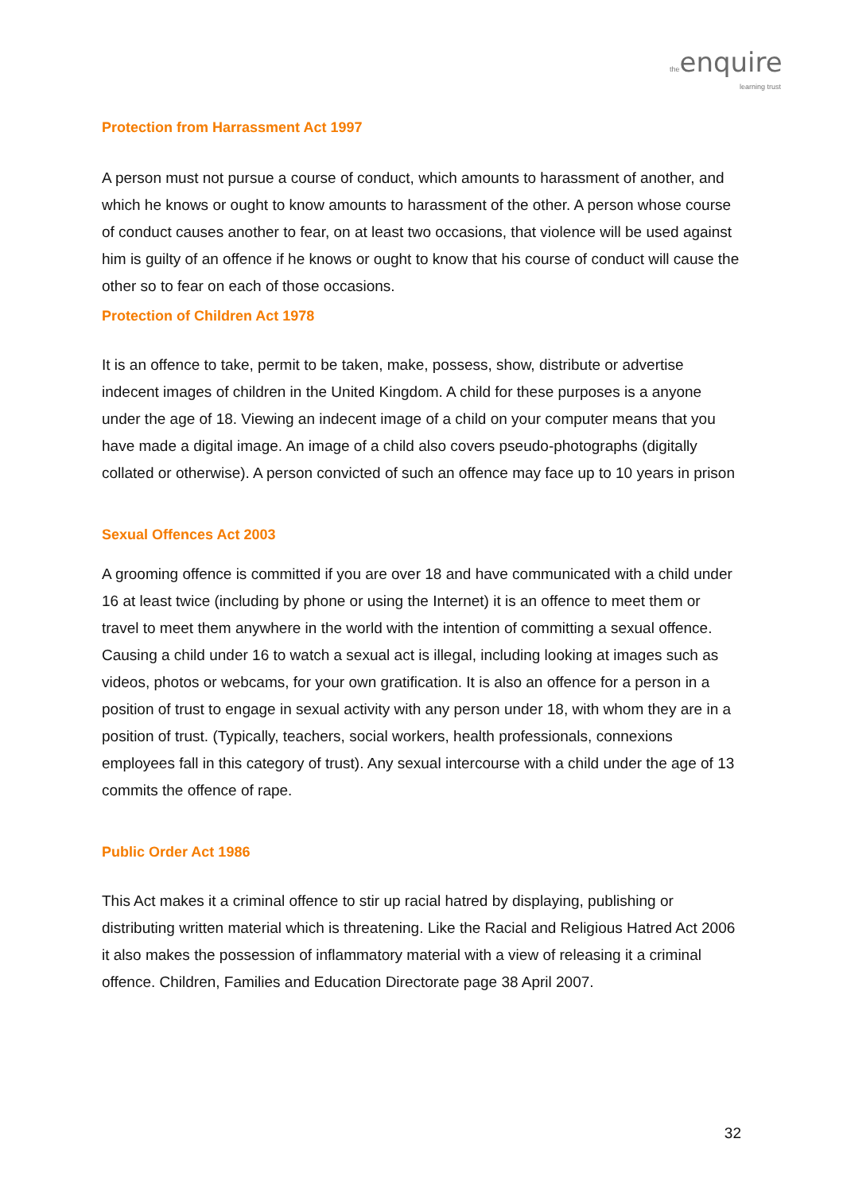the enquire
learning trust
Protection from Harrassment Act 1997
A person must not pursue a course of conduct, which amounts to harassment of another, and which he knows or ought to know amounts to harassment of the other. A person whose course of conduct causes another to fear, on at least two occasions, that violence will be used against him is guilty of an offence if he knows or ought to know that his course of conduct will cause the other so to fear on each of those occasions.
Protection of Children Act 1978
It is an offence to take, permit to be taken, make, possess, show, distribute or advertise indecent images of children in the United Kingdom. A child for these purposes is a anyone under the age of 18. Viewing an indecent image of a child on your computer means that you have made a digital image. An image of a child also covers pseudo-photographs (digitally collated or otherwise). A person convicted of such an offence may face up to 10 years in prison
Sexual Offences Act 2003
A grooming offence is committed if you are over 18 and have communicated with a child under 16 at least twice (including by phone or using the Internet) it is an offence to meet them or travel to meet them anywhere in the world with the intention of committing a sexual offence. Causing a child under 16 to watch a sexual act is illegal, including looking at images such as videos, photos or webcams, for your own gratification. It is also an offence for a person in a position of trust to engage in sexual activity with any person under 18, with whom they are in a position of trust. (Typically, teachers, social workers, health professionals, connexions employees fall in this category of trust). Any sexual intercourse with a child under the age of 13 commits the offence of rape.
Public Order Act 1986
This Act makes it a criminal offence to stir up racial hatred by displaying, publishing or distributing written material which is threatening. Like the Racial and Religious Hatred Act 2006 it also makes the possession of inflammatory material with a view of releasing it a criminal offence. Children, Families and Education Directorate page 38 April 2007.
32